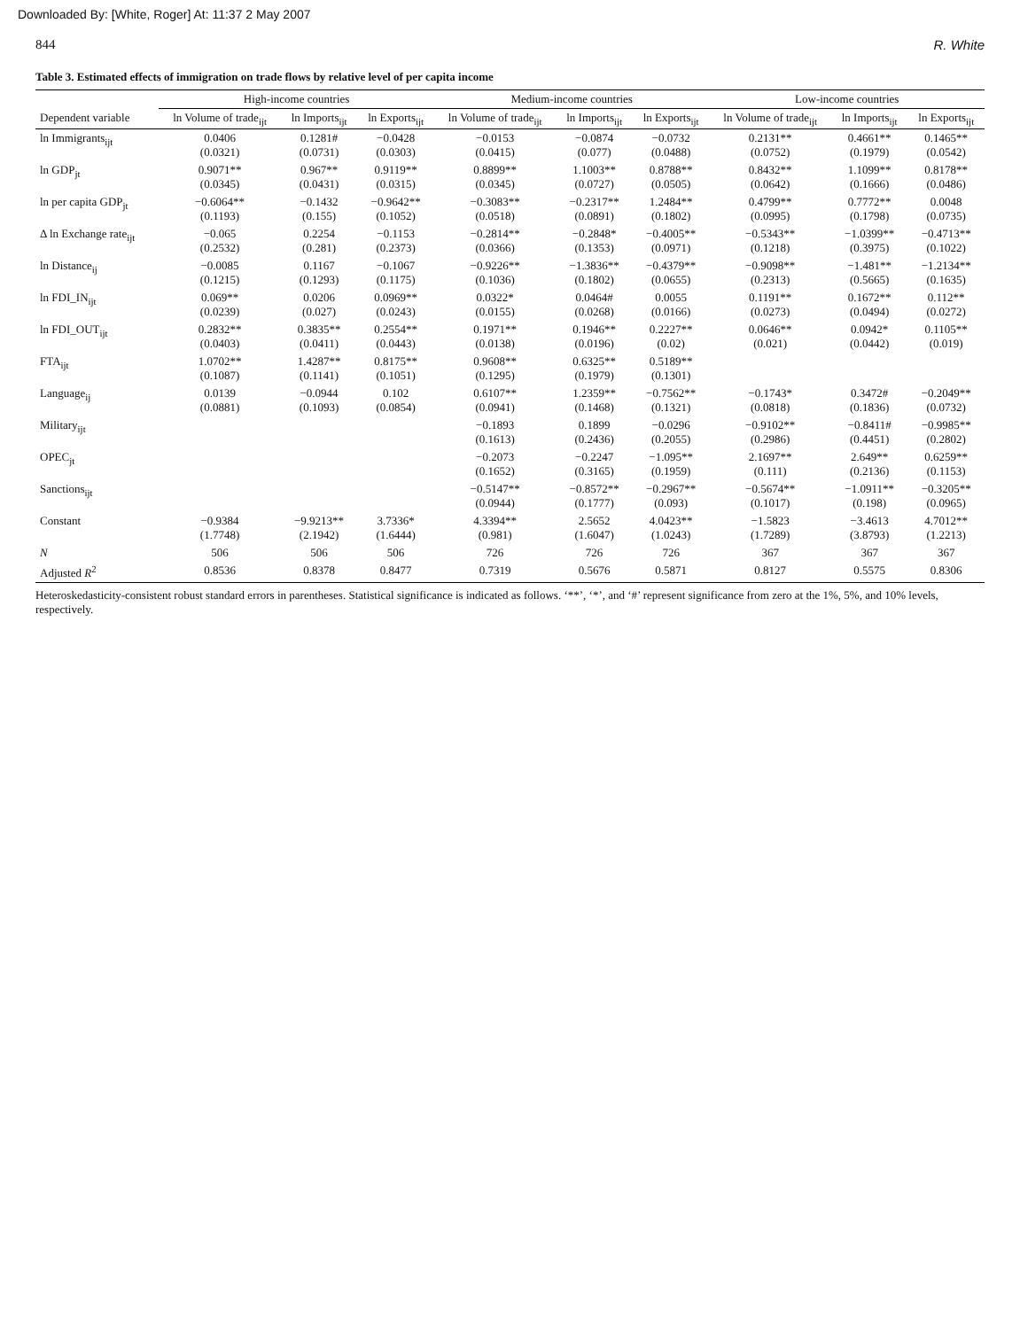Downloaded By: [White, Roger] At: 11:37 2 May 2007
844 R. White
Table 3. Estimated effects of immigration on trade flows by relative level of per capita income
| | High-income countries | | | Medium-income countries | | | Low-income countries | | |
| --- | --- | --- | --- | --- | --- | --- | --- | --- | --- |
| Dependent variable | ln Volume of trade<sub>ijt</sub> | ln Imports<sub>ijt</sub> | ln Exports<sub>ijt</sub> | ln Volume of trade<sub>ijt</sub> | ln Imports<sub>ijt</sub> | ln Exports<sub>ijt</sub> | ln Volume of trade<sub>ijt</sub> | ln Imports<sub>ijt</sub> | ln Exports<sub>ijt</sub> |
| ln Immigrants<sub>ijt</sub> | 0.0406 (0.0321) | 0.1281# (0.0731) | −0.0428 (0.0303) | −0.0153 (0.0415) | −0.0874 (0.077) | −0.0732 (0.0488) | 0.2131** (0.0752) | 0.4661** (0.1979) | 0.1465** (0.0542) |
| ln GDP<sub>jt</sub> | 0.9071** (0.0345) | 0.967** (0.0431) | 0.9119** (0.0315) | 0.8899** (0.0345) | 1.1003** (0.0727) | 0.8788** (0.0505) | 0.8432** (0.0642) | 1.1099** (0.1666) | 0.8178** (0.0486) |
| ln per capita GDP<sub>jt</sub> | −0.6064** (0.1193) | −0.1432 (0.155) | −0.9642** (0.1052) | −0.3083** (0.0518) | −0.2317** (0.0891) | 1.2484** (0.1802) | 0.4799** (0.0995) | 0.7772** (0.1798) | 0.0048 (0.0735) |
| Δ ln Exchange rate<sub>ijt</sub> | −0.065 (0.2532) | 0.2254 (0.281) | −0.1153 (0.2373) | −0.2814** (0.0366) | −0.2848* (0.1353) | −0.4005** (0.0971) | −0.5343** (0.1218) | −1.0399** (0.3975) | −0.4713** (0.1022) |
| ln Distance<sub>ij</sub> | −0.0085 (0.1215) | 0.1167 (0.1293) | −0.1067 (0.1175) | −0.9226** (0.1036) | −1.3836** (0.1802) | −0.4379** (0.0655) | −0.9098** (0.2313) | −1.481** (0.5665) | −1.2134** (0.1635) |
| ln FDI_IN<sub>ijt</sub> | 0.069** (0.0239) | 0.0206 (0.027) | 0.0969** (0.0243) | 0.0322* (0.0155) | 0.0464# (0.0268) | 0.0055 (0.0166) | 0.1191** (0.0273) | 0.1672** (0.0494) | 0.112** (0.0272) |
| ln FDI_OUT<sub>ijt</sub> | 0.2832** (0.0403) | 0.3835** (0.0411) | 0.2554** (0.0443) | 0.1971** (0.0138) | 0.1946** (0.0196) | 0.2227** (0.02) | 0.0646** (0.021) | 0.0942* (0.0442) | 0.1105** (0.019) |
| FTA<sub>ijt</sub> | 1.0702** (0.1087) | 1.4287** (0.1141) | 0.8175** (0.1051) | 0.9608** (0.1295) | 0.6325** (0.1979) | 0.5189** (0.1301) | | | |
| Language<sub>ij</sub> | 0.0139 (0.0881) | −0.0944 (0.1093) | 0.102 (0.0854) | 0.6107** (0.0941) | 1.2359** (0.1468) | −0.7562** (0.1321) | −0.1743* (0.0818) | 0.3472# (0.1836) | −0.2049** (0.0732) |
| Military<sub>ijt</sub> | | | | −0.1893 (0.1613) | 0.1899 (0.2436) | −0.0296 (0.2055) | −0.9102** (0.2986) | −0.8411# (0.4451) | −0.9985** (0.2802) |
| OPEC<sub>jt</sub> | | | | −0.2073 (0.1652) | −0.2247 (0.3165) | −1.095** (0.1959) | 2.1697** (0.111) | 2.649** (0.2136) | 0.6259** (0.1153) |
| Sanctions<sub>ijt</sub> | | | | −0.5147** (0.0944) | −0.8572** (0.1777) | −0.2967** (0.093) | −0.5674** (0.1017) | −1.0911** (0.198) | −0.3205** (0.0965) |
| Constant | −0.9384 (1.7748) | −9.9213** (2.1942) | 3.7336* (1.6444) | 4.3394** (0.981) | 2.5652 (1.6047) | 4.0423** (1.0243) | −1.5823 (1.7289) | −3.4613 (3.8793) | 4.7012** (1.2213) |
| N | 506 | 506 | 506 | 726 | 726 | 726 | 367 | 367 | 367 |
| Adjusted R<sup>2</sup> | 0.8536 | 0.8378 | 0.8477 | 0.7319 | 0.5676 | 0.5871 | 0.8127 | 0.5575 | 0.8306 |
Heteroskedasticity-consistent robust standard errors in parentheses. Statistical significance is indicated as follows. ‘**’, ‘*’, and ‘#’ represent significance from zero at the 1%, 5%, and 10% levels, respectively.